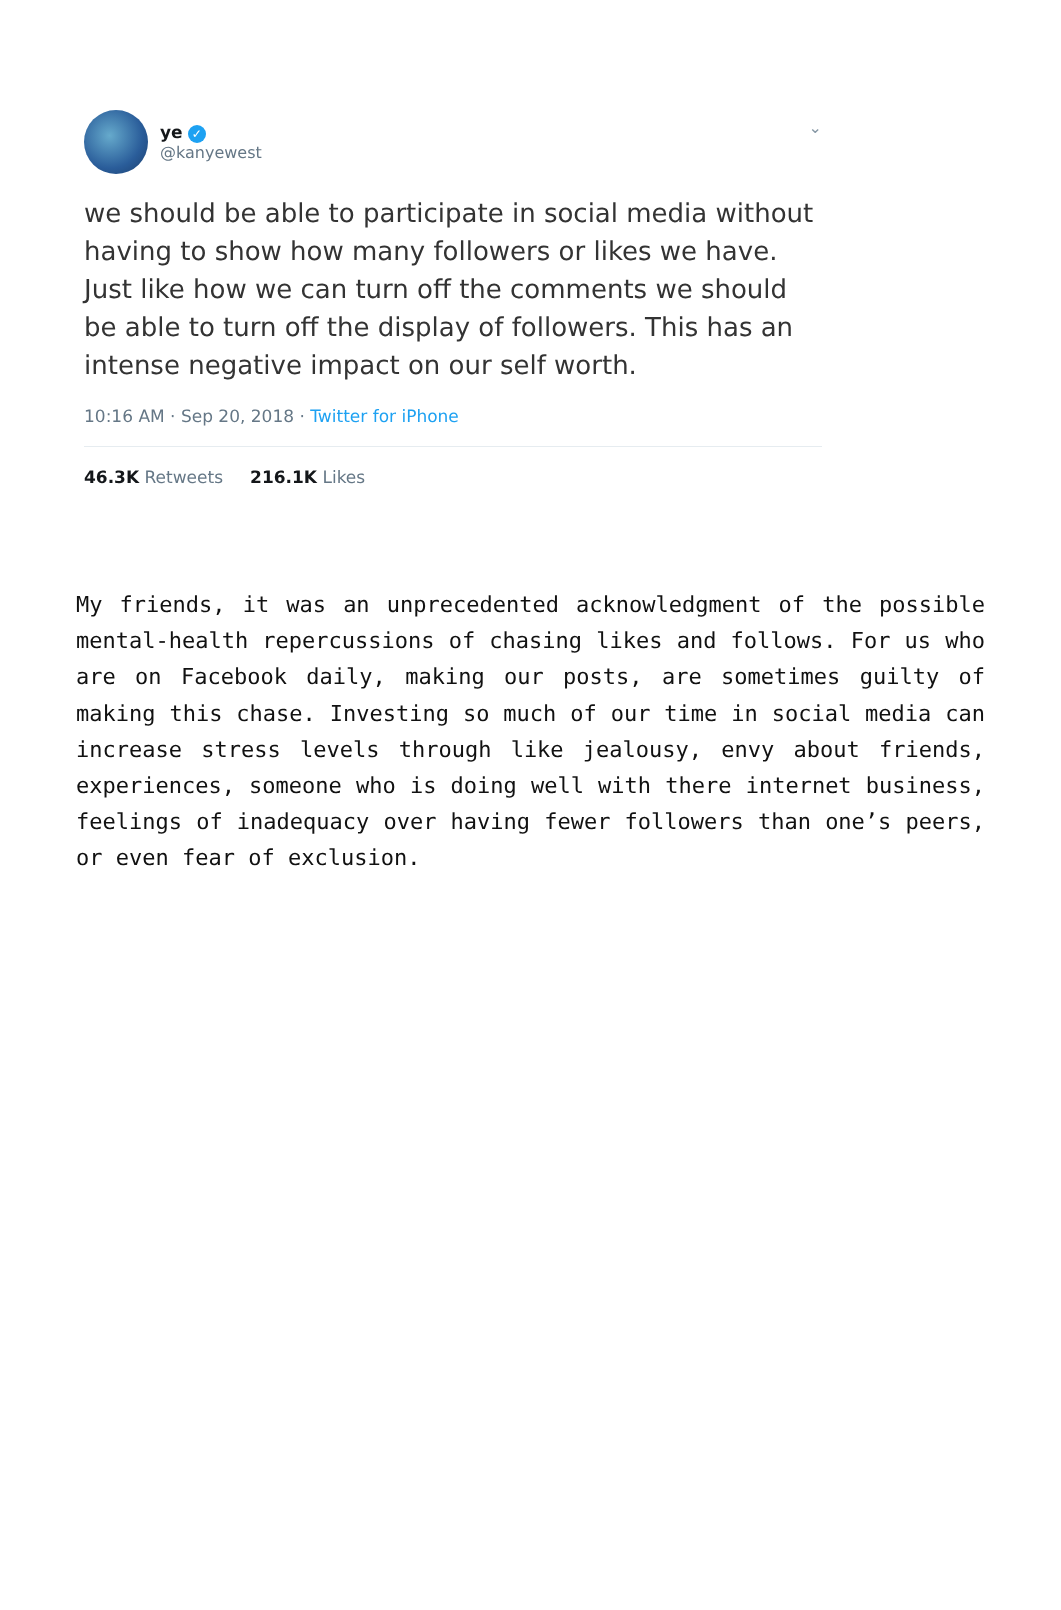ye ✓
@kanyewest
⌄
we should be able to participate in social media without having to show how many followers or likes we have. Just like how we can turn off the comments we should be able to turn off the display of followers. This has an intense negative impact on our self worth.
10:16 AM · Sep 20, 2018 · Twitter for iPhone
46.3K Retweets 216.1K Likes
My friends, it was an unprecedented acknowledgment of the possible mental-health repercussions of chasing likes and follows. For us who are on Facebook daily, making our posts, are sometimes guilty of making this chase. Investing so much of our time in social media can increase stress levels through like jealousy, envy about friends, experiences, someone who is doing well with there internet business, feelings of inadequacy over having fewer followers than one’s peers, or even fear of exclusion.